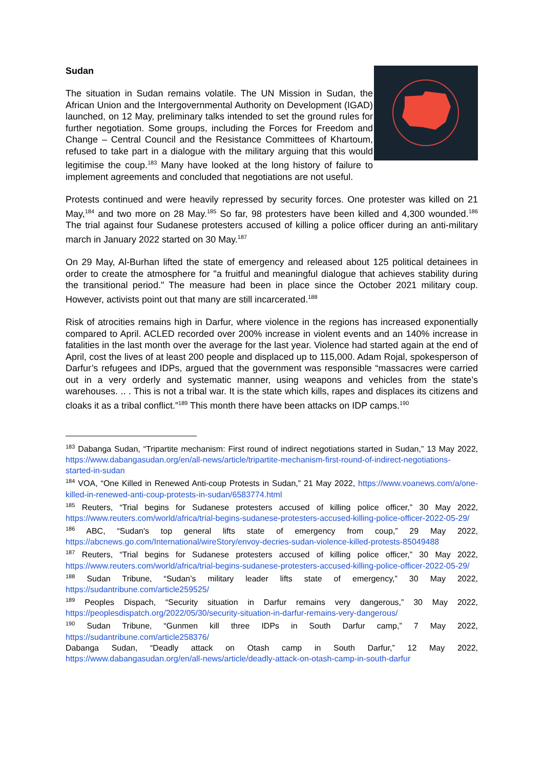Sudan
The situation in Sudan remains volatile. The UN Mission in Sudan, the African Union and the Intergovernmental Authority on Development (IGAD) launched, on 12 May, preliminary talks intended to set the ground rules for further negotiation. Some groups, including the Forces for Freedom and Change – Central Council and the Resistance Committees of Khartoum, refused to take part in a dialogue with the military arguing that this would legitimise the coup.<sup>183</sup> Many have looked at the long history of failure to implement agreements and concluded that negotiations are not useful.
Protests continued and were heavily repressed by security forces. One protester was killed on 21 May,<sup>184</sup> and two more on 28 May.<sup>185</sup> So far, 98 protesters have been killed and 4,300 wounded.<sup>186</sup> The trial against four Sudanese protesters accused of killing a police officer during an anti-military march in January 2022 started on 30 May.<sup>187</sup>
On 29 May, Al-Burhan lifted the state of emergency and released about 125 political detainees in order to create the atmosphere for "a fruitful and meaningful dialogue that achieves stability during the transitional period." The measure had been in place since the October 2021 military coup. However, activists point out that many are still incarcerated.<sup>188</sup>
Risk of atrocities remains high in Darfur, where violence in the regions has increased exponentially compared to April. ACLED recorded over 200% increase in violent events and an 140% increase in fatalities in the last month over the average for the last year. Violence had started again at the end of April, cost the lives of at least 200 people and displaced up to 115,000. Adam Rojal, spokesperson of Darfur’s refugees and IDPs, argued that the government was responsible “massacres were carried out in a very orderly and systematic manner, using weapons and vehicles from the state’s warehouses. .. . This is not a tribal war. It is the state which kills, rapes and displaces its citizens and cloaks it as a tribal conflict.”<sup>189</sup> This month there have been attacks on IDP camps.<sup>190</sup>
<sup>183</sup> Dabanga Sudan, “Tripartite mechanism: First round of indirect negotiations started in Sudan,” 13 May 2022, https://www.dabangasudan.org/en/all-news/article/tripartite-mechanism-first-round-of-indirect-negotiations-started-in-sudan
<sup>184</sup> VOA, “One Killed in Renewed Anti-coup Protests in Sudan,” 21 May 2022, https://www.voanews.com/a/one-killed-in-renewed-anti-coup-protests-in-sudan/6583774.html
<sup>185</sup> Reuters, “Trial begins for Sudanese protesters accused of killing police officer,” 30 May 2022, https://www.reuters.com/world/africa/trial-begins-sudanese-protesters-accused-killing-police-officer-2022-05-29/
<sup>186</sup> ABC, “Sudan's top general lifts state of emergency from coup,” 29 May 2022, https://abcnews.go.com/International/wireStory/envoy-decries-sudan-violence-killed-protests-85049488
<sup>187</sup> Reuters, “Trial begins for Sudanese protesters accused of killing police officer,” 30 May 2022, https://www.reuters.com/world/africa/trial-begins-sudanese-protesters-accused-killing-police-officer-2022-05-29/
<sup>188</sup> Sudan Tribune, “Sudan’s military leader lifts state of emergency,” 30 May 2022, https://sudantribune.com/article259525/
<sup>189</sup> Peoples Dispach, “Security situation in Darfur remains very dangerous,” 30 May 2022, https://peoplesdispatch.org/2022/05/30/security-situation-in-darfur-remains-very-dangerous/
<sup>190</sup> Sudan Tribune, “Gunmen kill three IDPs in South Darfur camp,” 7 May 2022, https://sudantribune.com/article258376/
Dabanga Sudan, “Deadly attack on Otash camp in South Darfur,” 12 May 2022, https://www.dabangasudan.org/en/all-news/article/deadly-attack-on-otash-camp-in-south-darfur